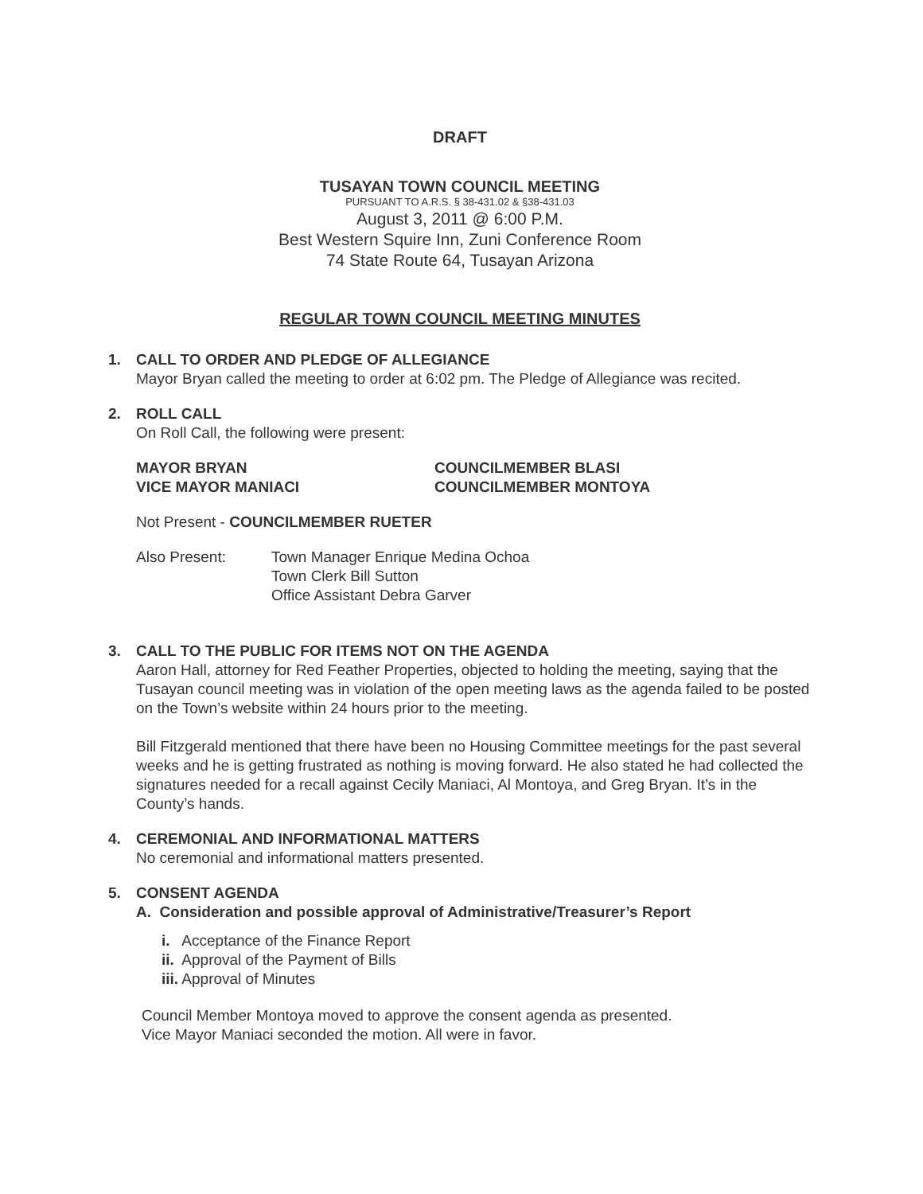DRAFT
TUSAYAN TOWN COUNCIL MEETING
PURSUANT TO A.R.S. § 38-431.02 & §38-431.03
August 3, 2011 @ 6:00 P.M.
Best Western Squire Inn, Zuni Conference Room
74 State Route 64, Tusayan Arizona
REGULAR TOWN COUNCIL MEETING MINUTES
1. CALL TO ORDER AND PLEDGE OF ALLEGIANCE
Mayor Bryan called the meeting to order at 6:02 pm. The Pledge of Allegiance was recited.
2. ROLL CALL
On Roll Call, the following were present:
MAYOR BRYAN
VICE MAYOR MANIACI
COUNCILMEMBER BLASI
COUNCILMEMBER MONTOYA
Not Present - COUNCILMEMBER RUETER
Also Present: Town Manager Enrique Medina Ochoa
Town Clerk Bill Sutton
Office Assistant Debra Garver
3. CALL TO THE PUBLIC FOR ITEMS NOT ON THE AGENDA
Aaron Hall, attorney for Red Feather Properties, objected to holding the meeting, saying that the Tusayan council meeting was in violation of the open meeting laws as the agenda failed to be posted on the Town’s website within 24 hours prior to the meeting.
Bill Fitzgerald mentioned that there have been no Housing Committee meetings for the past several weeks and he is getting frustrated as nothing is moving forward. He also stated he had collected the signatures needed for a recall against Cecily Maniaci, Al Montoya, and Greg Bryan. It’s in the County’s hands.
4. CEREMONIAL AND INFORMATIONAL MATTERS
No ceremonial and informational matters presented.
5. CONSENT AGENDA
A. Consideration and possible approval of Administrative/Treasurer’s Report
i. Acceptance of the Finance Report
ii. Approval of the Payment of Bills
iii. Approval of Minutes
Council Member Montoya moved to approve the consent agenda as presented.
Vice Mayor Maniaci seconded the motion. All were in favor.